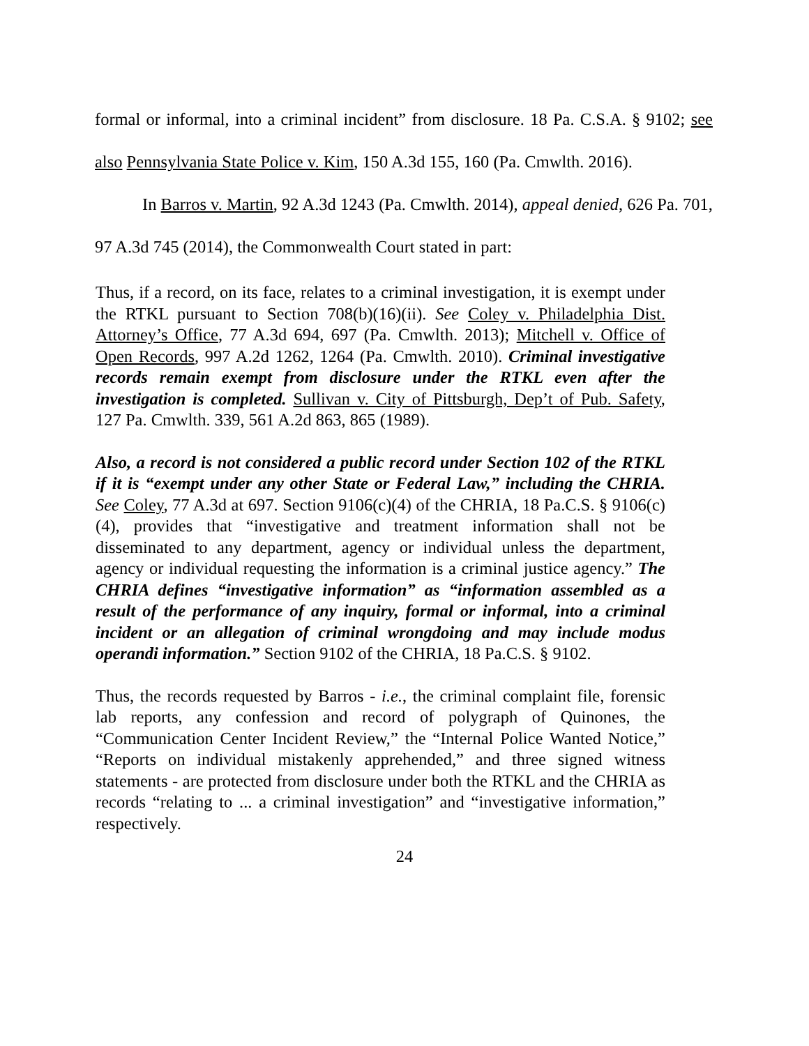formal or informal, into a criminal incident” from disclosure. 18 Pa. C.S.A. § 9102; see also Pennsylvania State Police v. Kim, 150 A.3d 155, 160 (Pa. Cmwlth. 2016).
In Barros v. Martin, 92 A.3d 1243 (Pa. Cmwlth. 2014), appeal denied, 626 Pa. 701, 97 A.3d 745 (2014), the Commonwealth Court stated in part:
Thus, if a record, on its face, relates to a criminal investigation, it is exempt under the RTKL pursuant to Section 708(b)(16)(ii). See Coley v. Philadelphia Dist. Attorney’s Office, 77 A.3d 694, 697 (Pa. Cmwlth. 2013); Mitchell v. Office of Open Records, 997 A.2d 1262, 1264 (Pa. Cmwlth. 2010). Criminal investigative records remain exempt from disclosure under the RTKL even after the investigation is completed. Sullivan v. City of Pittsburgh, Dep’t of Pub. Safety, 127 Pa. Cmwlth. 339, 561 A.2d 863, 865 (1989).
Also, a record is not considered a public record under Section 102 of the RTKL if it is “exempt under any other State or Federal Law,” including the CHRIA. See Coley, 77 A.3d at 697. Section 9106(c)(4) of the CHRIA, 18 Pa.C.S. § 9106(c)(4), provides that “investigative and treatment information shall not be disseminated to any department, agency or individual unless the department, agency or individual requesting the information is a criminal justice agency.” The CHRIA defines “investigative information” as “information assembled as a result of the performance of any inquiry, formal or informal, into a criminal incident or an allegation of criminal wrongdoing and may include modus operandi information.” Section 9102 of the CHRIA, 18 Pa.C.S. § 9102.
Thus, the records requested by Barros - i.e., the criminal complaint file, forensic lab reports, any confession and record of polygraph of Quinones, the “Communication Center Incident Review,” the “Internal Police Wanted Notice,” “Reports on individual mistakenly apprehended,” and three signed witness statements - are protected from disclosure under both the RTKL and the CHRIA as records “relating to ... a criminal investigation” and “investigative information,” respectively.
24